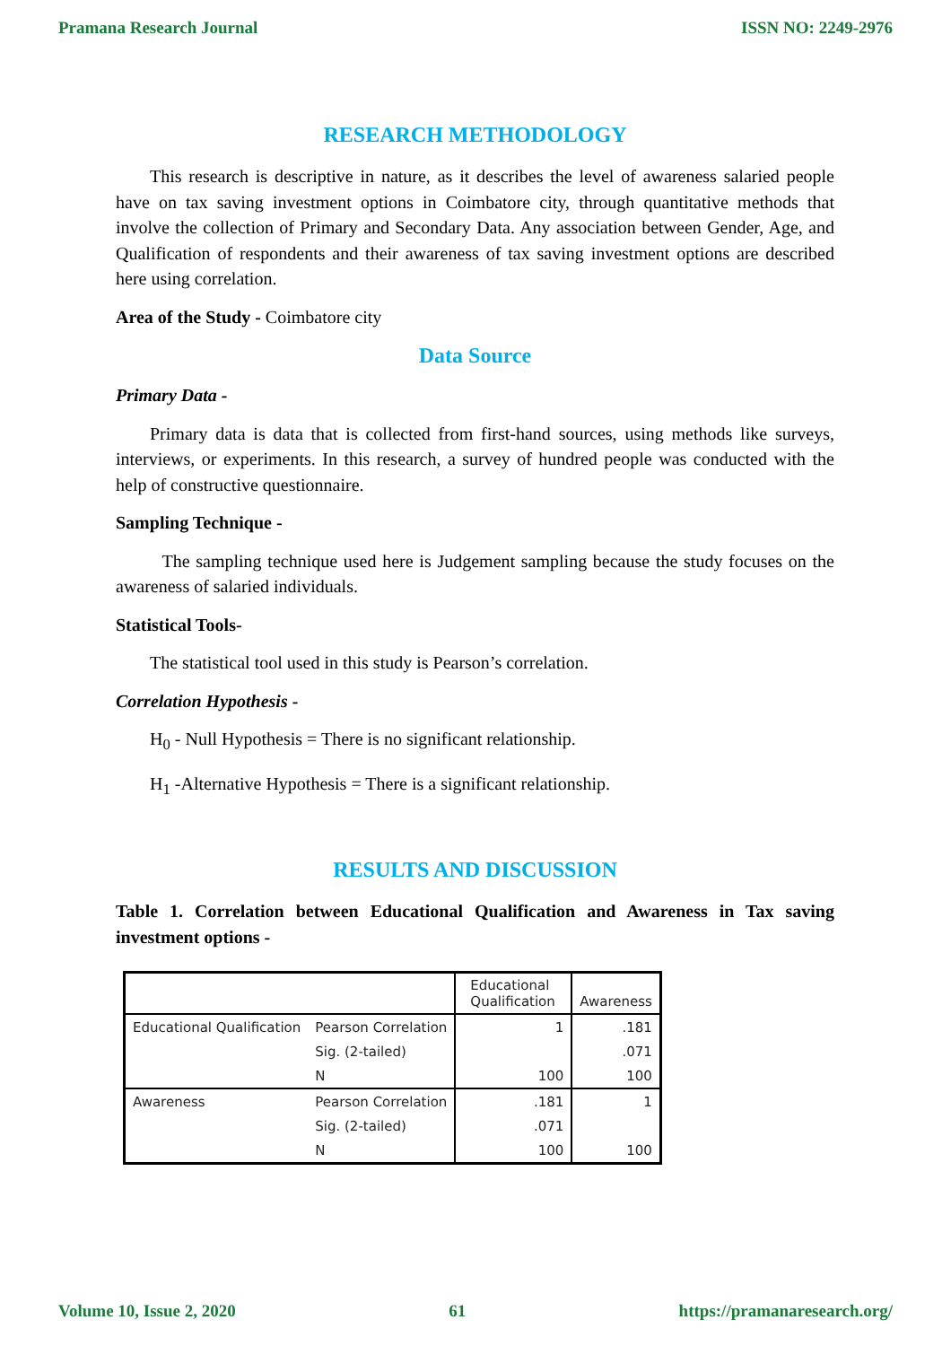Pramana Research Journal ISSN NO: 2249-2976
RESEARCH METHODOLOGY
This research is descriptive in nature, as it describes the level of awareness salaried people have on tax saving investment options in Coimbatore city, through quantitative methods that involve the collection of Primary and Secondary Data. Any association between Gender, Age, and Qualification of respondents and their awareness of tax saving investment options are described here using correlation.
Area of the Study - Coimbatore city
Data Source
Primary Data -
Primary data is data that is collected from first-hand sources, using methods like surveys, interviews, or experiments. In this research, a survey of hundred people was conducted with the help of constructive questionnaire.
Sampling Technique -
The sampling technique used here is Judgement sampling because the study focuses on the awareness of salaried individuals.
Statistical Tools-
The statistical tool used in this study is Pearson’s correlation.
Correlation Hypothesis -
H<sub>0</sub> - Null Hypothesis = There is no significant relationship.
H<sub>1</sub> -Alternative Hypothesis = There is a significant relationship.
RESULTS AND DISCUSSION
Table 1. Correlation between Educational Qualification and Awareness in Tax saving investment options -
| | | Educational Qualification | Awareness |
| --- | --- | --- | --- |
| Educational Qualification | Pearson Correlation | 1 | .181 |
| | Sig. (2-tailed) | | .071 |
| | N | 100 | 100 |
| Awareness | Pearson Correlation | .181 | 1 |
| | Sig. (2-tailed) | .071 | |
| | N | 100 | 100 |
Volume 10, Issue 2, 2020 61 https://pramanaresearch.org/